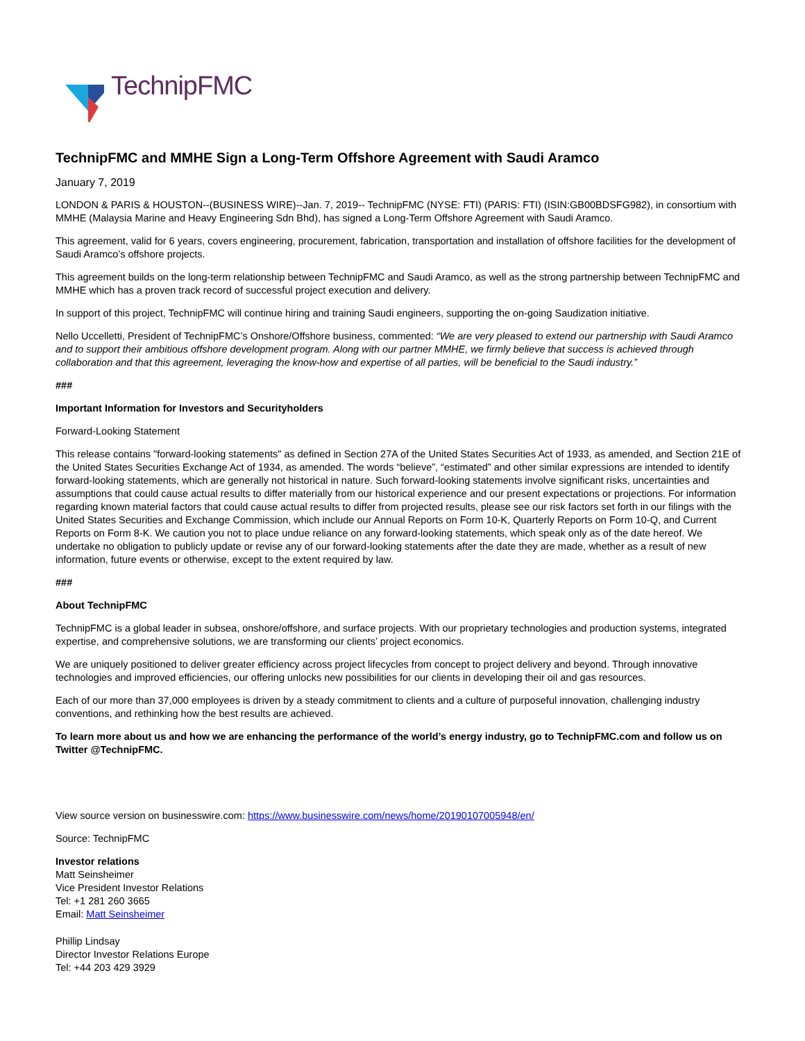TechnipFMC
TechnipFMC and MMHE Sign a Long-Term Offshore Agreement with Saudi Aramco
January 7, 2019
LONDON & PARIS & HOUSTON--(BUSINESS WIRE)--Jan. 7, 2019-- TechnipFMC (NYSE: FTI) (PARIS: FTI) (ISIN:GB00BDSFG982), in consortium with MMHE (Malaysia Marine and Heavy Engineering Sdn Bhd), has signed a Long-Term Offshore Agreement with Saudi Aramco.
This agreement, valid for 6 years, covers engineering, procurement, fabrication, transportation and installation of offshore facilities for the development of Saudi Aramco’s offshore projects.
This agreement builds on the long-term relationship between TechnipFMC and Saudi Aramco, as well as the strong partnership between TechnipFMC and MMHE which has a proven track record of successful project execution and delivery.
In support of this project, TechnipFMC will continue hiring and training Saudi engineers, supporting the on-going Saudization initiative.
Nello Uccelletti, President of TechnipFMC’s Onshore/Offshore business, commented: “We are very pleased to extend our partnership with Saudi Aramco and to support their ambitious offshore development program. Along with our partner MMHE, we firmly believe that success is achieved through collaboration and that this agreement, leveraging the know-how and expertise of all parties, will be beneficial to the Saudi industry.”
###
Important Information for Investors and Securityholders
Forward-Looking Statement
This release contains "forward-looking statements" as defined in Section 27A of the United States Securities Act of 1933, as amended, and Section 21E of the United States Securities Exchange Act of 1934, as amended. The words “believe”, “estimated” and other similar expressions are intended to identify forward-looking statements, which are generally not historical in nature. Such forward-looking statements involve significant risks, uncertainties and assumptions that could cause actual results to differ materially from our historical experience and our present expectations or projections. For information regarding known material factors that could cause actual results to differ from projected results, please see our risk factors set forth in our filings with the United States Securities and Exchange Commission, which include our Annual Reports on Form 10-K, Quarterly Reports on Form 10-Q, and Current Reports on Form 8-K. We caution you not to place undue reliance on any forward-looking statements, which speak only as of the date hereof. We undertake no obligation to publicly update or revise any of our forward-looking statements after the date they are made, whether as a result of new information, future events or otherwise, except to the extent required by law.
###
About TechnipFMC
TechnipFMC is a global leader in subsea, onshore/offshore, and surface projects. With our proprietary technologies and production systems, integrated expertise, and comprehensive solutions, we are transforming our clients’ project economics.
We are uniquely positioned to deliver greater efficiency across project lifecycles from concept to project delivery and beyond. Through innovative technologies and improved efficiencies, our offering unlocks new possibilities for our clients in developing their oil and gas resources.
Each of our more than 37,000 employees is driven by a steady commitment to clients and a culture of purposeful innovation, challenging industry conventions, and rethinking how the best results are achieved.
To learn more about us and how we are enhancing the performance of the world’s energy industry, go to TechnipFMC.com and follow us on Twitter @TechnipFMC.
View source version on businesswire.com: https://www.businesswire.com/news/home/20190107005948/en/
Source: TechnipFMC
Investor relations
Matt Seinsheimer
Vice President Investor Relations
Tel: +1 281 260 3665
Email: Matt Seinsheimer
Phillip Lindsay
Director Investor Relations Europe
Tel: +44 203 429 3929